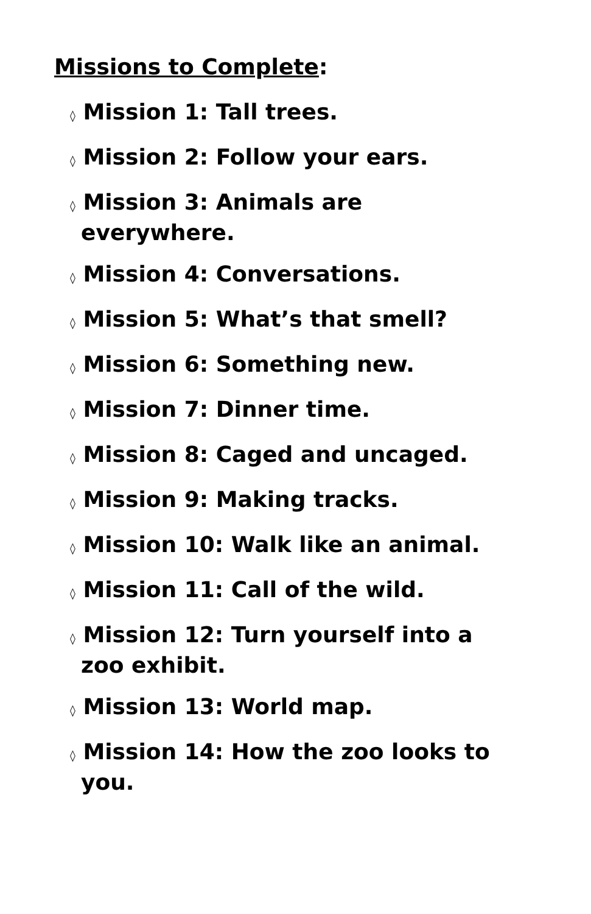Missions to Complete:
◊ Mission 1: Tall trees.
◊ Mission 2: Follow your ears.
◊ Mission 3: Animals are everywhere.
◊ Mission 4: Conversations.
◊ Mission 5: What’s that smell?
◊ Mission 6: Something new.
◊ Mission 7: Dinner time.
◊ Mission 8: Caged and uncaged.
◊ Mission 9: Making tracks.
◊ Mission 10: Walk like an animal.
◊ Mission 11: Call of the wild.
◊ Mission 12: Turn yourself into a zoo exhibit.
◊ Mission 13: World map.
◊ Mission 14: How the zoo looks to you.